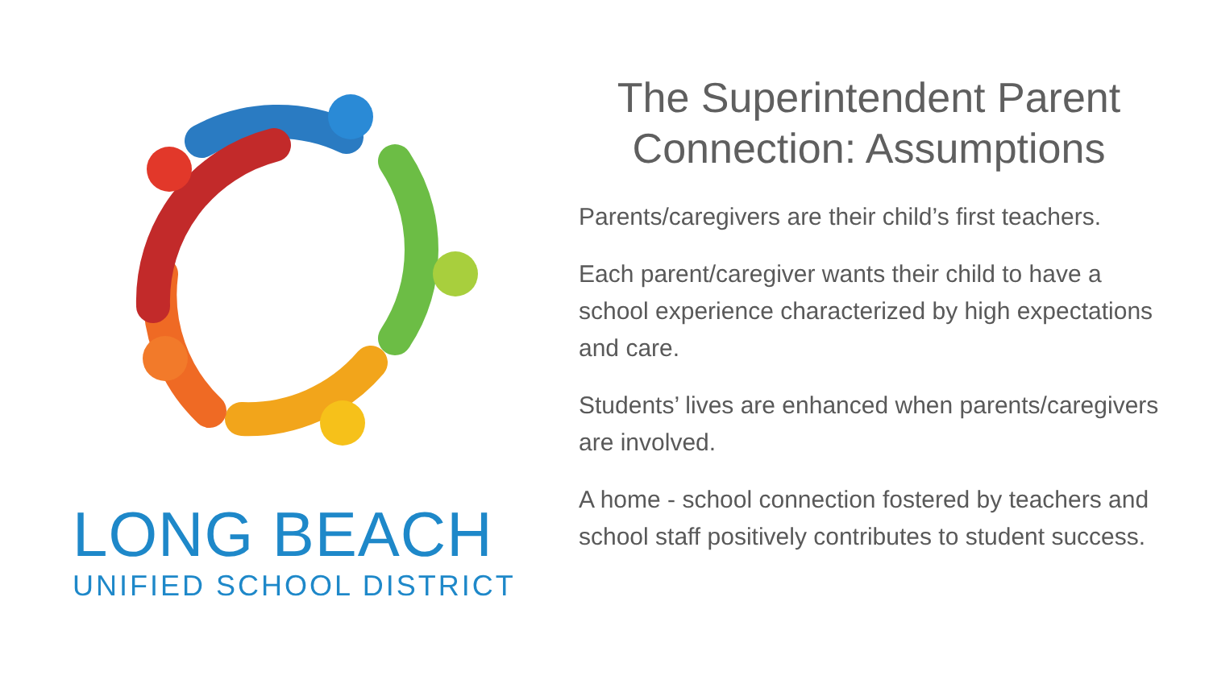LONG BEACH
UNIFIED SCHOOL DISTRICT
The Superintendent Parent
Connection: Assumptions
Parents/caregivers are their child’s first teachers.
Each parent/caregiver wants their child to have a school experience characterized by high expectations and care.
Students’ lives are enhanced when parents/caregivers are involved.
A home - school connection fostered by teachers and school staff positively contributes to student success.